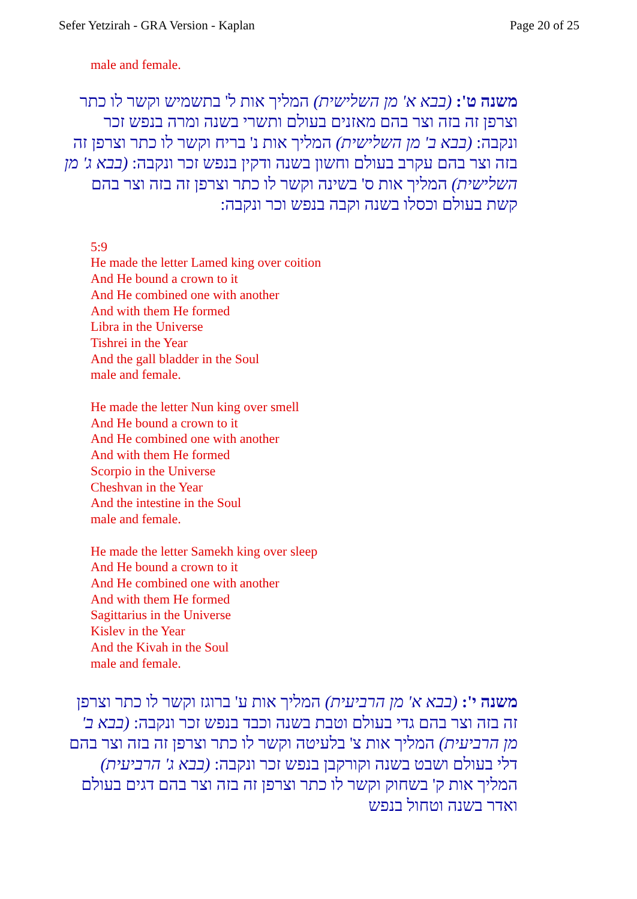Sefer Yetzirah - GRA Version - Kaplan Page 20 of 25
male and female.
משנה ט': (בבא א' מן השלישית) המליך אות ל' בתשמיש וקשר לו כתר וצרפן זה בזה וצר בהם מאזנים בעולם ותשרי בשנה ומרה בנפש זכר ונקבה: (בבא ב' מן השלישית) המליך אות נ' בריח וקשר לו כתר וצרפן זה בזה וצר בהם עקרב בעולם וחשון בשנה ודקין בנפש זכר ונקבה: (בבא ג' מן השלישית) המליך אות ס' בשינה וקשר לו כתר וצרפן זה בזה וצר בהם קשת בעולם וכסלו בשנה וקבה בנפש וכר ונקבה:
5:9
He made the letter Lamed king over coition
And He bound a crown to it
And He combined one with another
And with them He formed
Libra in the Universe
Tishrei in the Year
And the gall bladder in the Soul
male and female.
He made the letter Nun king over smell
And He bound a crown to it
And He combined one with another
And with them He formed
Scorpio in the Universe
Cheshvan in the Year
And the intestine in the Soul
male and female.
He made the letter Samekh king over sleep
And He bound a crown to it
And He combined one with another
And with them He formed
Sagittarius in the Universe
Kislev in the Year
And the Kivah in the Soul
male and female.
משנה י': (בבא א' מן הרביעית) המליך אות ע' ברוגז וקשר לו כתר וצרפן זה בזה וצר בהם גדי בעולם וטבת בשנה וכבד בנפש זכר ונקבה: (בבא ב' מן הרביעית) המליך אות צ' בלעיטה וקשר לו כתר וצרפן זה בזה וצר בהם דלי בעולם ושבט בשנה וקורקבן בנפש זכר ונקבה: (בבא ג' הרביעית) המליך אות ק' בשחוק וקשר לו כתר וצרפן זה בזה וצר בהם דגים בעולם ואדר בשנה וטחול בנפש